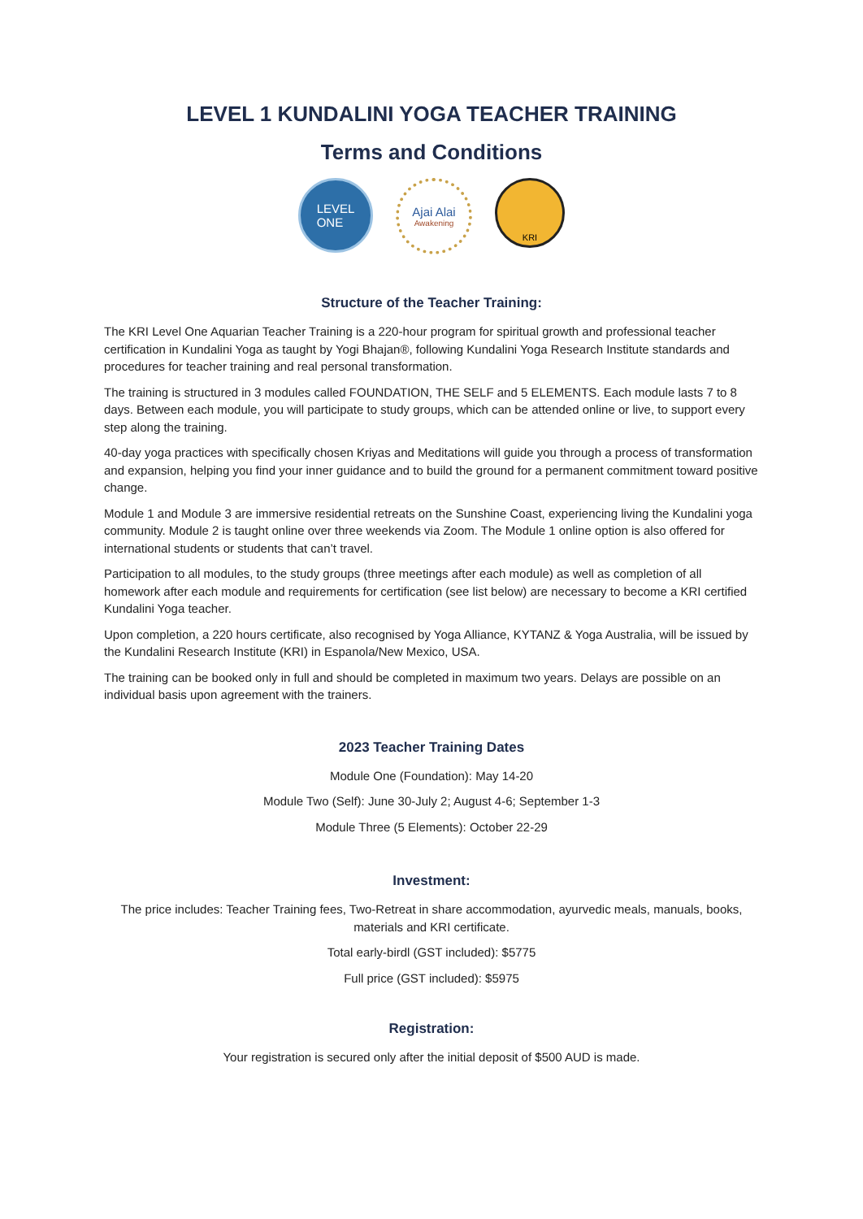LEVEL 1 KUNDALINI YOGA TEACHER TRAINING
Terms and Conditions
LEVEL
ONE
Ajai Alai
Awakening
KRI
Structure of the Teacher Training:
The KRI Level One Aquarian Teacher Training is a 220-hour program for spiritual growth and professional teacher certification in Kundalini Yoga as taught by Yogi Bhajan®, following Kundalini Yoga Research Institute standards and procedures for teacher training and real personal transformation.
The training is structured in 3 modules called FOUNDATION, THE SELF and 5 ELEMENTS. Each module lasts 7 to 8 days. Between each module, you will participate to study groups, which can be attended online or live, to support every step along the training.
40-day yoga practices with specifically chosen Kriyas and Meditations will guide you through a process of transformation and expansion, helping you find your inner guidance and to build the ground for a permanent commitment toward positive change.
Module 1 and Module 3 are immersive residential retreats on the Sunshine Coast, experiencing living the Kundalini yoga community. Module 2 is taught online over three weekends via Zoom. The Module 1 online option is also offered for international students or students that can’t travel.
Participation to all modules, to the study groups (three meetings after each module) as well as completion of all homework after each module and requirements for certification (see list below) are necessary to become a KRI certified Kundalini Yoga teacher.
Upon completion, a 220 hours certificate, also recognised by Yoga Alliance, KYTANZ & Yoga Australia, will be issued by the Kundalini Research Institute (KRI) in Espanola/New Mexico, USA.
The training can be booked only in full and should be completed in maximum two years. Delays are possible on an individual basis upon agreement with the trainers.
2023 Teacher Training Dates
Module One (Foundation): May 14-20
Module Two (Self): June 30-July 2; August 4-6; September 1-3
Module Three (5 Elements): October 22-29
Investment:
The price includes: Teacher Training fees, Two-Retreat in share accommodation, ayurvedic meals, manuals, books, materials and KRI certificate.
Total early-birdl (GST included): $5775
Full price (GST included): $5975
Registration:
Your registration is secured only after the initial deposit of $500 AUD is made.